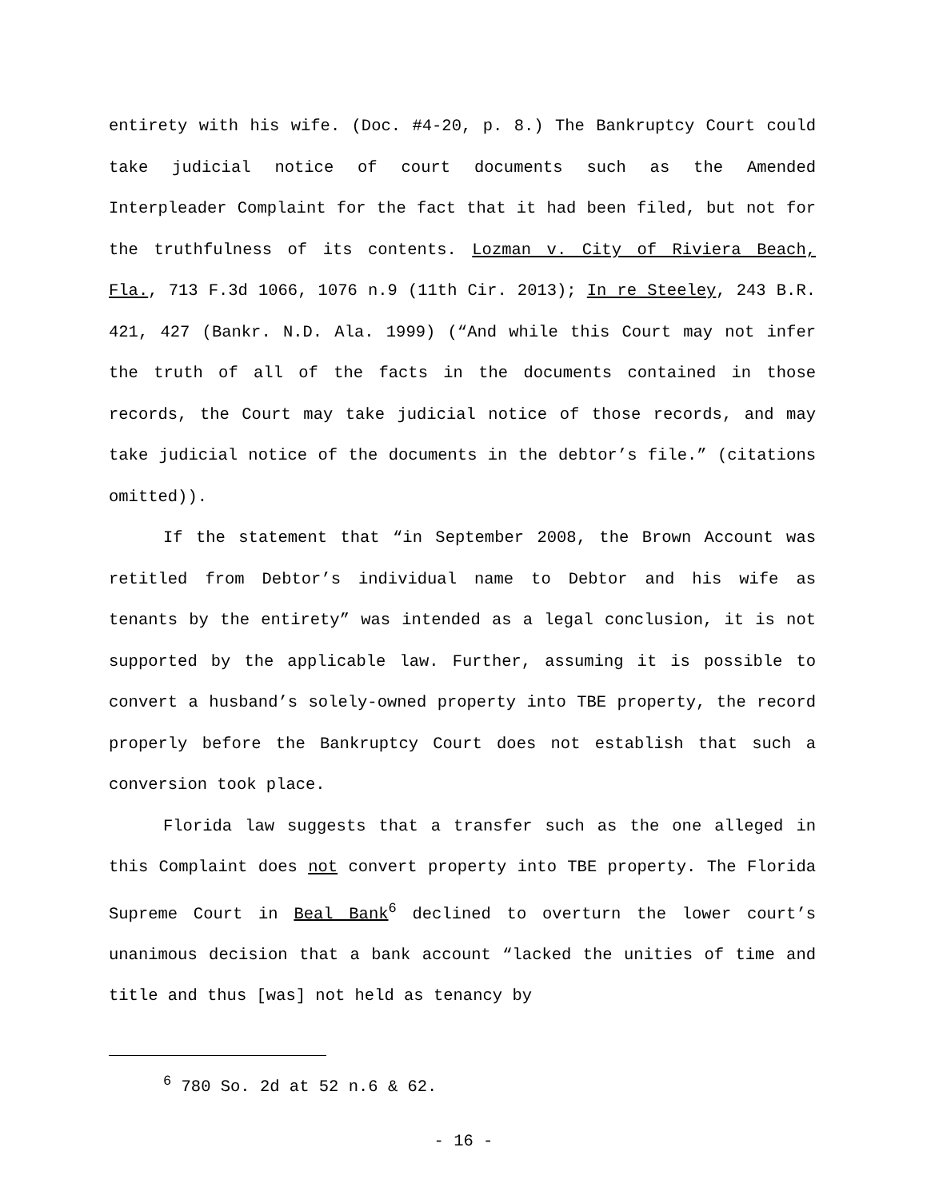entirety with his wife. (Doc. #4-20, p. 8.) The Bankruptcy Court could take judicial notice of court documents such as the Amended Interpleader Complaint for the fact that it had been filed, but not for the truthfulness of its contents. Lozman v. City of Riviera Beach, Fla., 713 F.3d 1066, 1076 n.9 (11th Cir. 2013); In re Steeley, 243 B.R. 421, 427 (Bankr. N.D. Ala. 1999) (“And while this Court may not infer the truth of all of the facts in the documents contained in those records, the Court may take judicial notice of those records, and may take judicial notice of the documents in the debtor’s file.” (citations omitted)).
If the statement that “in September 2008, the Brown Account was retitled from Debtor’s individual name to Debtor and his wife as tenants by the entirety” was intended as a legal conclusion, it is not supported by the applicable law. Further, assuming it is possible to convert a husband’s solely-owned property into TBE property, the record properly before the Bankruptcy Court does not establish that such a conversion took place.
Florida law suggests that a transfer such as the one alleged in this Complaint does not convert property into TBE property. The Florida Supreme Court in Beal Bank<sup>6</sup> declined to overturn the lower court’s unanimous decision that a bank account “lacked the unities of time and title and thus [was] not held as tenancy by
<sup>6</sup> 780 So. 2d at 52 n.6 & 62.
- 16 -